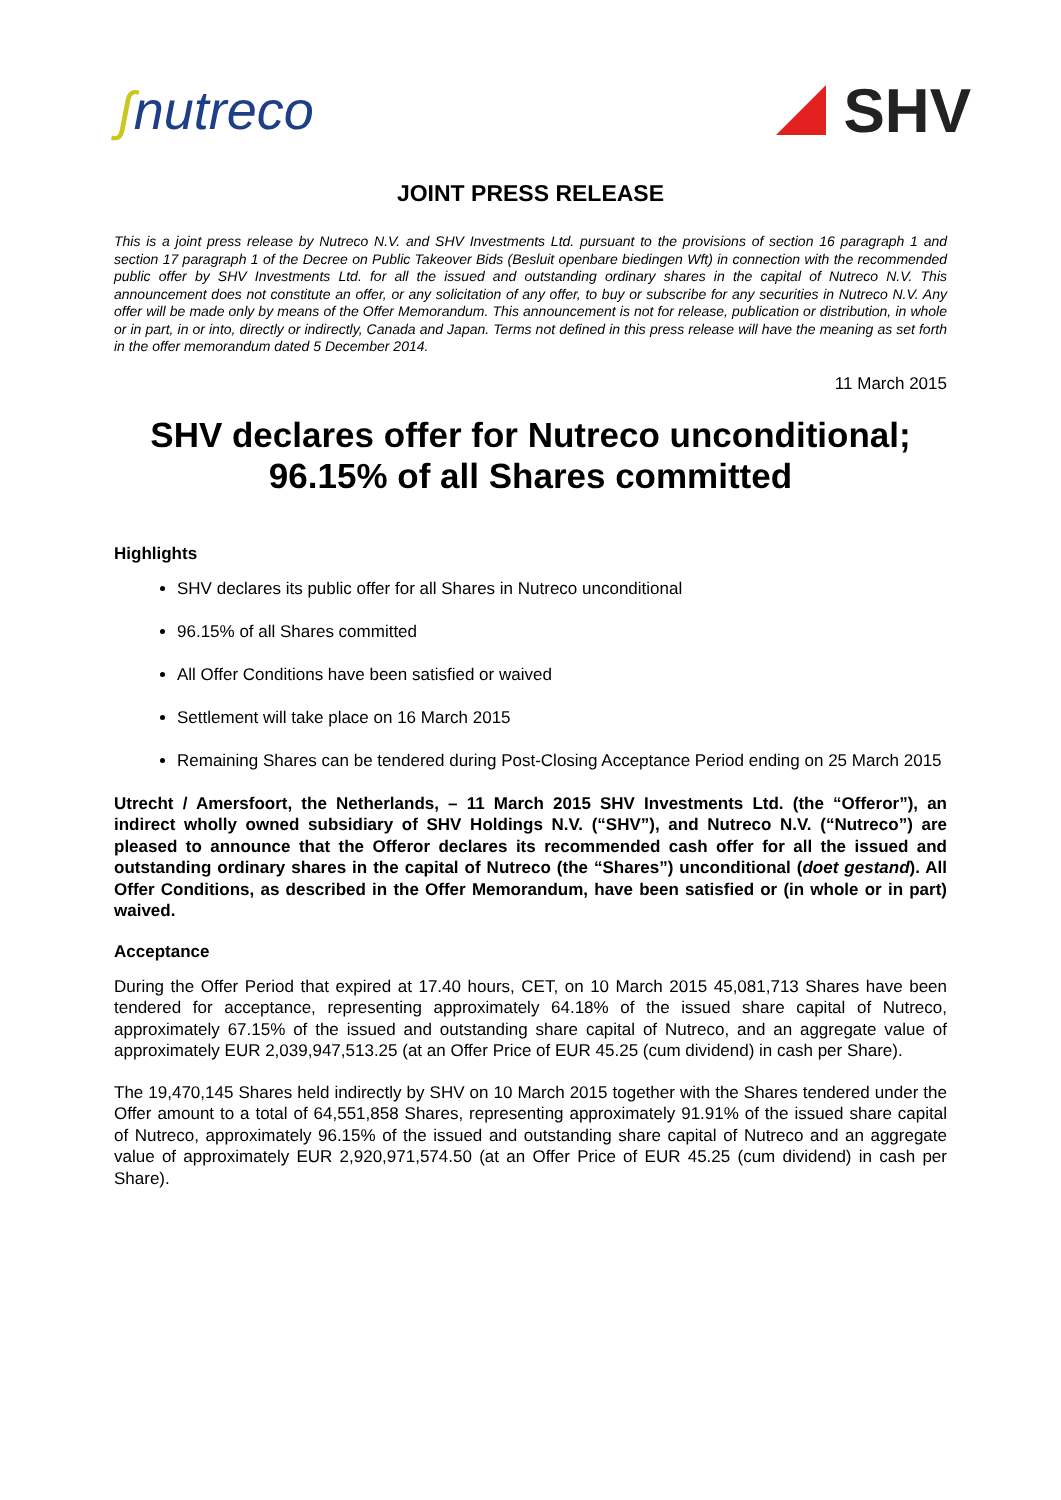ʃnutreco SHV
JOINT PRESS RELEASE
This is a joint press release by Nutreco N.V. and SHV Investments Ltd. pursuant to the provisions of section 16 paragraph 1 and section 17 paragraph 1 of the Decree on Public Takeover Bids (Besluit openbare biedingen Wft) in connection with the recommended public offer by SHV Investments Ltd. for all the issued and outstanding ordinary shares in the capital of Nutreco N.V. This announcement does not constitute an offer, or any solicitation of any offer, to buy or subscribe for any securities in Nutreco N.V. Any offer will be made only by means of the Offer Memorandum. This announcement is not for release, publication or distribution, in whole or in part, in or into, directly or indirectly, Canada and Japan. Terms not defined in this press release will have the meaning as set forth in the offer memorandum dated 5 December 2014.
11 March 2015
SHV declares offer for Nutreco unconditional;
96.15% of all Shares committed
Highlights
SHV declares its public offer for all Shares in Nutreco unconditional
96.15% of all Shares committed
All Offer Conditions have been satisfied or waived
Settlement will take place on 16 March 2015
Remaining Shares can be tendered during Post-Closing Acceptance Period ending on 25 March 2015
Utrecht / Amersfoort, the Netherlands, – 11 March 2015 SHV Investments Ltd. (the “Offeror”), an indirect wholly owned subsidiary of SHV Holdings N.V. (“SHV”), and Nutreco N.V. (“Nutreco”) are pleased to announce that the Offeror declares its recommended cash offer for all the issued and outstanding ordinary shares in the capital of Nutreco (the “Shares”) unconditional (doet gestand). All Offer Conditions, as described in the Offer Memorandum, have been satisfied or (in whole or in part) waived.
Acceptance
During the Offer Period that expired at 17.40 hours, CET, on 10 March 2015 45,081,713 Shares have been tendered for acceptance, representing approximately 64.18% of the issued share capital of Nutreco, approximately 67.15% of the issued and outstanding share capital of Nutreco, and an aggregate value of approximately EUR 2,039,947,513.25 (at an Offer Price of EUR 45.25 (cum dividend) in cash per Share).
The 19,470,145 Shares held indirectly by SHV on 10 March 2015 together with the Shares tendered under the Offer amount to a total of 64,551,858 Shares, representing approximately 91.91% of the issued share capital of Nutreco, approximately 96.15% of the issued and outstanding share capital of Nutreco and an aggregate value of approximately EUR 2,920,971,574.50 (at an Offer Price of EUR 45.25 (cum dividend) in cash per Share).